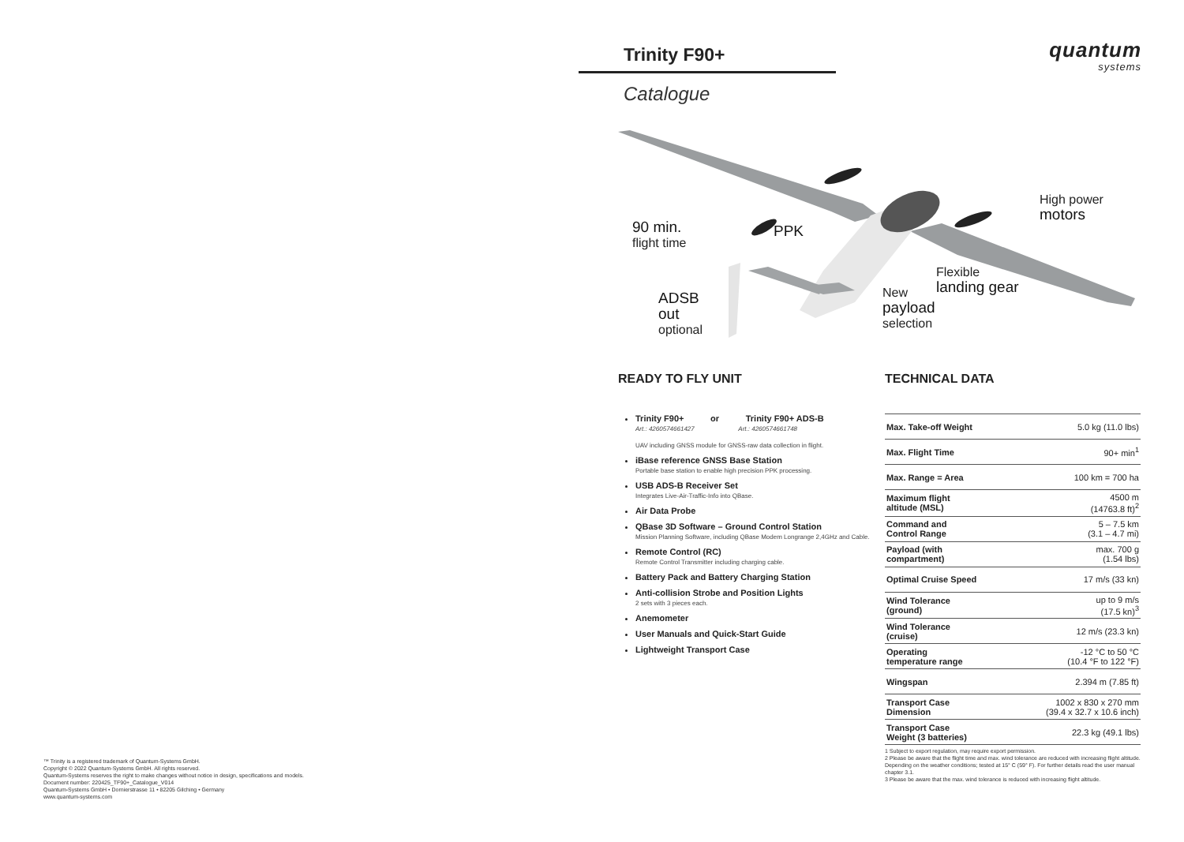™ Trinity is a registered trademark of Quantum-Systems GmbH.
Copyright © 2022 Quantum-Systems GmbH. All rights reserved.
Quantum-Systems reserves the right to make changes without notice in design, specifications and models.
Document number: 220425_TF90+_Catalogue_V014
Quantum-Systems GmbH • Dornierstrasse 11 • 82205 Gilching • Germany
www.quantum-systems.com
Trinity F90+
quantum
systems
Catalogue
High power
motors
90 min.
flight time
PPK
Flexible
landing gear
New
payload
selection
ADSB
out
optional
READY TO FLY UNIT
Trinity F90+ or Trinity F90+ ADS-B
Art.: 4260574661427 Art.: 4260574661748
UAV including GNSS module for GNSS-raw data collection in flight.
iBase reference GNSS Base Station
Portable base station to enable high precision PPK processing.
USB ADS-B Receiver Set
Integrates Live-Air-Traffic-Info into QBase.
Air Data Probe
QBase 3D Software – Ground Control Station
Mission Planning Software, including QBase Modem Longrange 2,4GHz and Cable.
Remote Control (RC)
Remote Control Transmitter including charging cable.
Battery Pack and Battery Charging Station
Anti-collision Strobe and Position Lights
2 sets with 3 pieces each.
Anemometer
User Manuals and Quick-Start Guide
Lightweight Transport Case
TECHNICAL DATA
| Max. Take-off Weight | 5.0 kg (11.0 lbs) |
| Max. Flight Time | 90+ min<sup>1</sup> |
| Max. Range = Area | 100 km = 700 ha |
| Maximum flight altitude (MSL) | 4500 m (14763.8 ft)<sup>2</sup> |
| Command and Control Range | 5 – 7.5 km (3.1 – 4.7 mi) |
| Payload (with compartment) | max. 700 g (1.54 lbs) |
| Optimal Cruise Speed | 17 m/s (33 kn) |
| Wind Tolerance (ground) | up to 9 m/s (17.5 kn)<sup>3</sup> |
| Wind Tolerance (cruise) | 12 m/s (23.3 kn) |
| Operating temperature range | -12 °C to 50 °C (10.4 °F to 122 °F) |
| Wingspan | 2.394 m (7.85 ft) |
| Transport Case Dimension | 1002 x 830 x 270 mm (39.4 x 32.7 x 10.6 inch) |
| Transport Case Weight (3 batteries) | 22.3 kg (49.1 lbs) |
1 Subject to export regulation, may require export permission.
2 Please be aware that the flight time and max. wind tolerance are reduced with increasing flight altitude. Depending on the weather conditions; tested at 15° C (59° F). For further details read the user manual chapter 3.1.
3 Please be aware that the max. wind tolerance is reduced with increasing flight altitude.